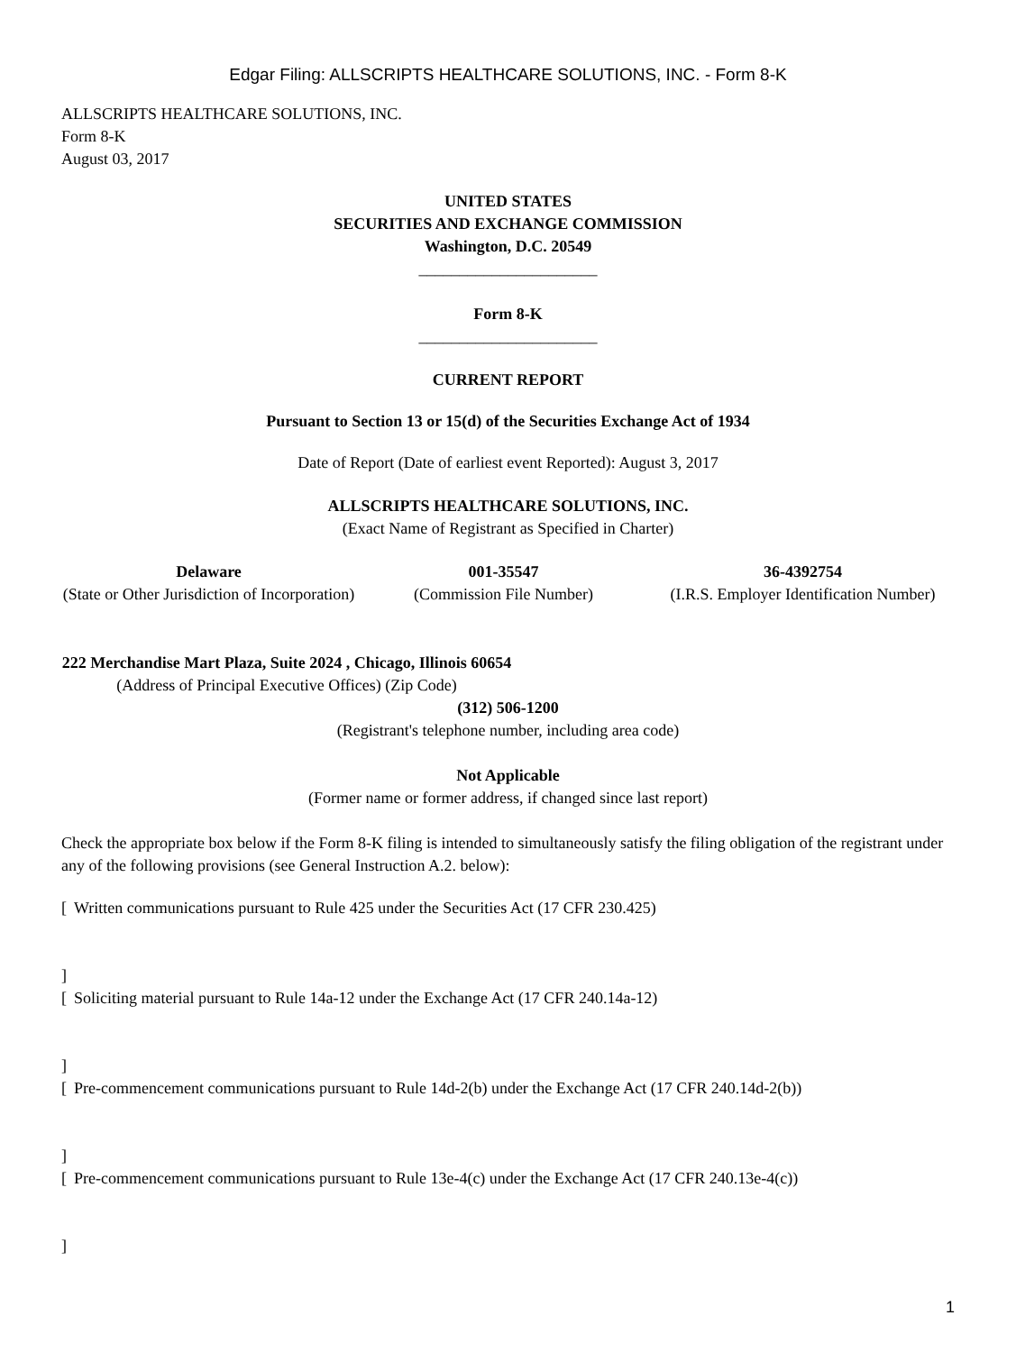Edgar Filing: ALLSCRIPTS HEALTHCARE SOLUTIONS, INC. - Form 8-K
ALLSCRIPTS HEALTHCARE SOLUTIONS, INC.
Form 8-K
August 03, 2017
UNITED STATES
SECURITIES AND EXCHANGE COMMISSION
Washington, D.C. 20549
______________________
Form 8-K
______________________
CURRENT REPORT
Pursuant to Section 13 or 15(d) of the Securities Exchange Act of 1934
Date of Report (Date of earliest event Reported): August 3, 2017
ALLSCRIPTS HEALTHCARE SOLUTIONS, INC.
(Exact Name of Registrant as Specified in Charter)
| Delaware (State or Other Jurisdiction of Incorporation) | 001-35547 (Commission File Number) | 36-4392754 (I.R.S. Employer Identification Number) |
222 Merchandise Mart Plaza, Suite 2024 , Chicago, Illinois 60654
(Address of Principal Executive Offices) (Zip Code)
(312) 506-1200
(Registrant's telephone number, including area code)
Not Applicable
(Former name or former address, if changed since last report)
Check the appropriate box below if the Form 8-K filing is intended to simultaneously satisfy the filing obligation of the registrant under any of the following provisions (see General Instruction A.2. below):
| [ ] | Written communications pursuant to Rule 425 under the Securities Act (17 CFR 230.425) |
| [ ] | Soliciting material pursuant to Rule 14a-12 under the Exchange Act (17 CFR 240.14a-12) |
| [ ] | Pre-commencement communications pursuant to Rule 14d-2(b) under the Exchange Act (17 CFR 240.14d-2(b)) |
| [ ] | Pre-commencement communications pursuant to Rule 13e-4(c) under the Exchange Act (17 CFR 240.13e-4(c)) |
1